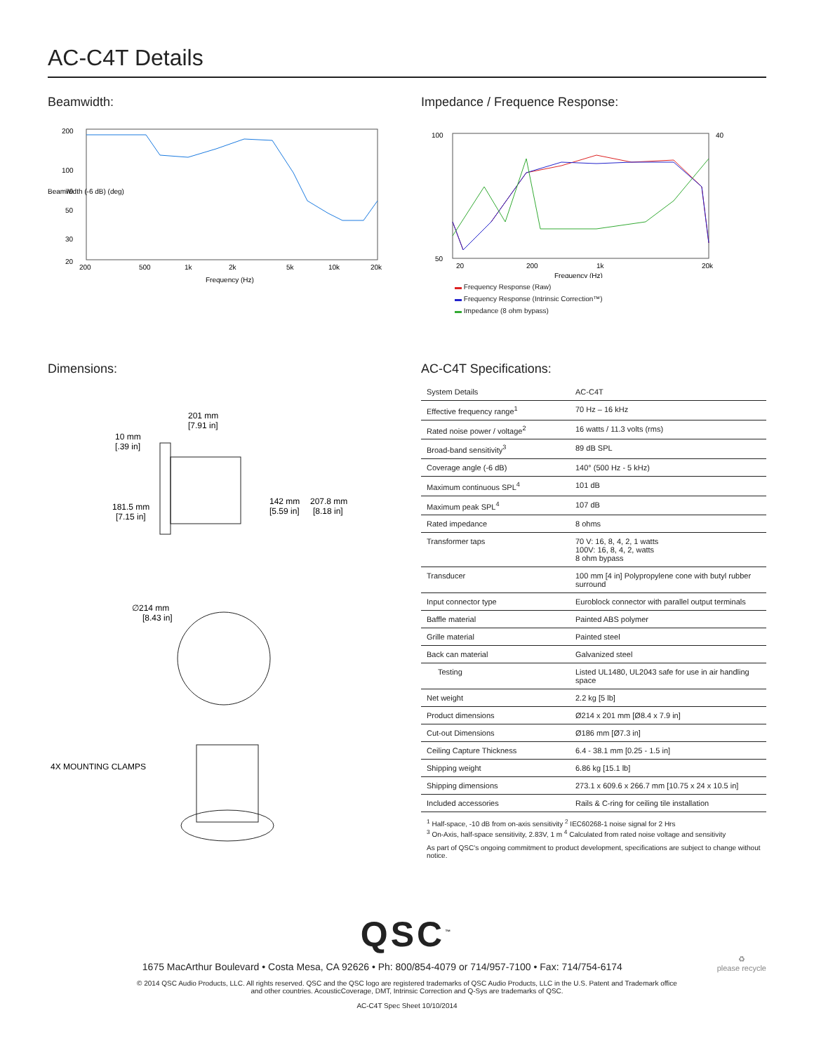AC-C4T Details
Beamwidth:
200
100
70
50
30
20
200
500
1k
2k
5k
10k
20k
Frequency (Hz)
Beamwidth (-6 dB) (deg)
Impedance / Frequence Response:
100
50
20
200
1k
20k
40
Frequency (Hz)
▬ Frequency Response (Raw)
▬ Frequency Response (Intrinsic Correction™)
▬ Impedance (8 ohm bypass)
Dimensions:
201 mm
[7.91 in]
10 mm
[.39 in]
181.5 mm
[7.15 in]
142 mm
[5.59 in]
207.8 mm
[8.18 in]
∅214 mm
[8.43 in]
4X MOUNTING CLAMPS
AC-C4T Specifications:
| System Details | AC-C4T |
| Effective frequency range<sup>1</sup> | 70 Hz – 16 kHz |
| Rated noise power / voltage<sup>2</sup> | 16 watts / 11.3 volts (rms) |
| Broad-band sensitivity<sup>3</sup> | 89 dB SPL |
| Coverage angle (-6 dB) | 140° (500 Hz - 5 kHz) |
| Maximum continuous SPL<sup>4</sup> | 101 dB |
| Maximum peak SPL<sup>4</sup> | 107 dB |
| Rated impedance | 8 ohms |
| Transformer taps | 70 V: 16, 8, 4, 2, 1 watts 100V: 16, 8, 4, 2, watts 8 ohm bypass |
| Transducer | 100 mm [4 in] Polypropylene cone with butyl rubber surround |
| Input connector type | Euroblock connector with parallel output terminals |
| Baffle material | Painted ABS polymer |
| Grille material | Painted steel |
| Back can material | Galvanized steel |
| Testing | Listed UL1480, UL2043 safe for use in air handling space |
| Net weight | 2.2 kg [5 lb] |
| Product dimensions | Ø214 x 201 mm [Ø8.4 x 7.9 in] |
| Cut-out Dimensions | Ø186 mm [Ø7.3 in] |
| Ceiling Capture Thickness | 6.4 - 38.1 mm [0.25 - 1.5 in] |
| Shipping weight | 6.86 kg [15.1 lb] |
| Shipping dimensions | 273.1 x 609.6 x 266.7 mm [10.75 x 24 x 10.5 in] |
| Included accessories | Rails & C-ring for ceiling tile installation |
<sup>1</sup> Half-space, -10 dB from on-axis sensitivity <sup>2</sup> IEC60268-1 noise signal for 2 Hrs
<sup>3</sup> On-Axis, half-space sensitivity, 2.83V, 1 m <sup>4</sup> Calculated from rated noise voltage and sensitivity
As part of QSC's ongoing commitment to product development, specifications are subject to change without notice.
QSC<sup>™</sup>
1675 MacArthur Boulevard • Costa Mesa, CA 92626 • Ph: 800/854-4079 or 714/957-7100 • Fax: 714/754-6174
♻
please recycle
© 2014 QSC Audio Products, LLC. All rights reserved. QSC and the QSC logo are registered trademarks of QSC Audio Products, LLC in the U.S. Patent and Trademark office
and other countries. AcousticCoverage, DMT, Intrinsic Correction and Q-Sys are trademarks of QSC.
AC-C4T Spec Sheet 10/10/2014